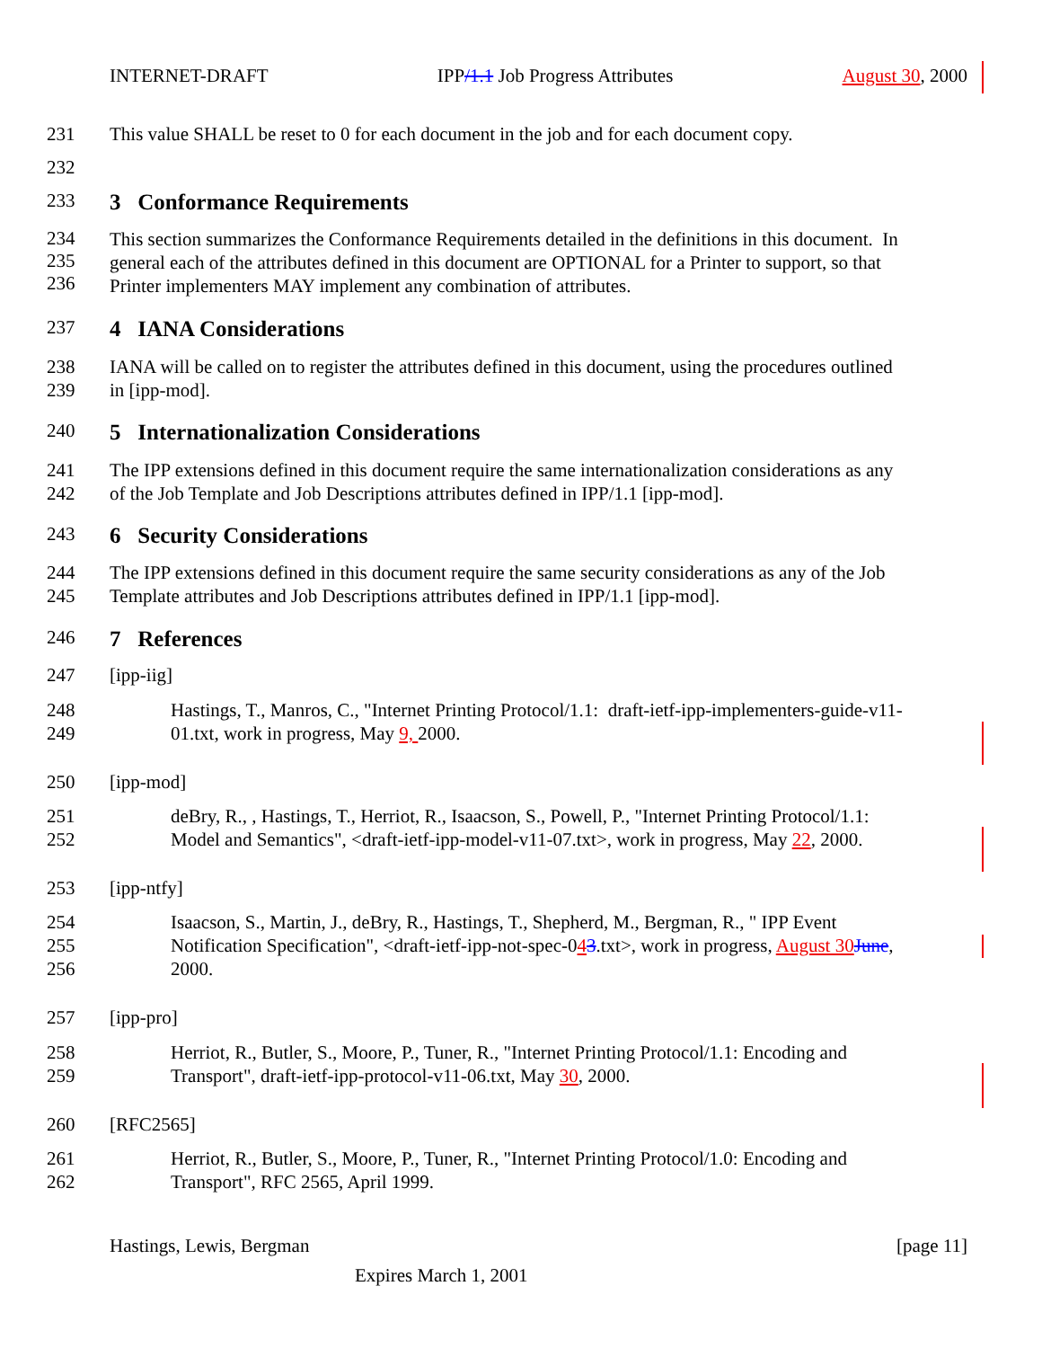INTERNET-DRAFT IPP/1.1 Job Progress Attributes August 30, 2000
231 This value SHALL be reset to 0 for each document in the job and for each document copy.
232
233 3 Conformance Requirements
234
235
236 This section summarizes the Conformance Requirements detailed in the definitions in this document. In
general each of the attributes defined in this document are OPTIONAL for a Printer to support, so that
Printer implementers MAY implement any combination of attributes.
237 4 IANA Considerations
238
239 IANA will be called on to register the attributes defined in this document, using the procedures outlined
in [ipp-mod].
240 5 Internationalization Considerations
241
242 The IPP extensions defined in this document require the same internationalization considerations as any
of the Job Template and Job Descriptions attributes defined in IPP/1.1 [ipp-mod].
243 6 Security Considerations
244
245 The IPP extensions defined in this document require the same security considerations as any of the Job
Template attributes and Job Descriptions attributes defined in IPP/1.1 [ipp-mod].
246 7 References
247 [ipp-iig]
248
249 Hastings, T., Manros, C., "Internet Printing Protocol/1.1: draft-ietf-ipp-implementers-guide-v11-
01.txt, work in progress, May 9, 2000.
250 [ipp-mod]
251
252 deBry, R., , Hastings, T., Herriot, R., Isaacson, S., Powell, P., "Internet Printing Protocol/1.1:
Model and Semantics", <draft-ietf-ipp-model-v11-07.txt>, work in progress, May 22, 2000.
253 [ipp-ntfy]
254
255
256 Isaacson, S., Martin, J., deBry, R., Hastings, T., Shepherd, M., Bergman, R., " IPP Event
Notification Specification", <draft-ietf-ipp-not-spec-043.txt>, work in progress, August 30 June,
2000.
257 [ipp-pro]
258
259 Herriot, R., Butler, S., Moore, P., Tuner, R., "Internet Printing Protocol/1.1: Encoding and
Transport", draft-ietf-ipp-protocol-v11-06.txt, May 30, 2000.
260 [RFC2565]
261
262 Herriot, R., Butler, S., Moore, P., Tuner, R., "Internet Printing Protocol/1.0: Encoding and
Transport", RFC 2565, April 1999.
Hastings, Lewis, Bergman [page 11]
Expires March 1, 2001